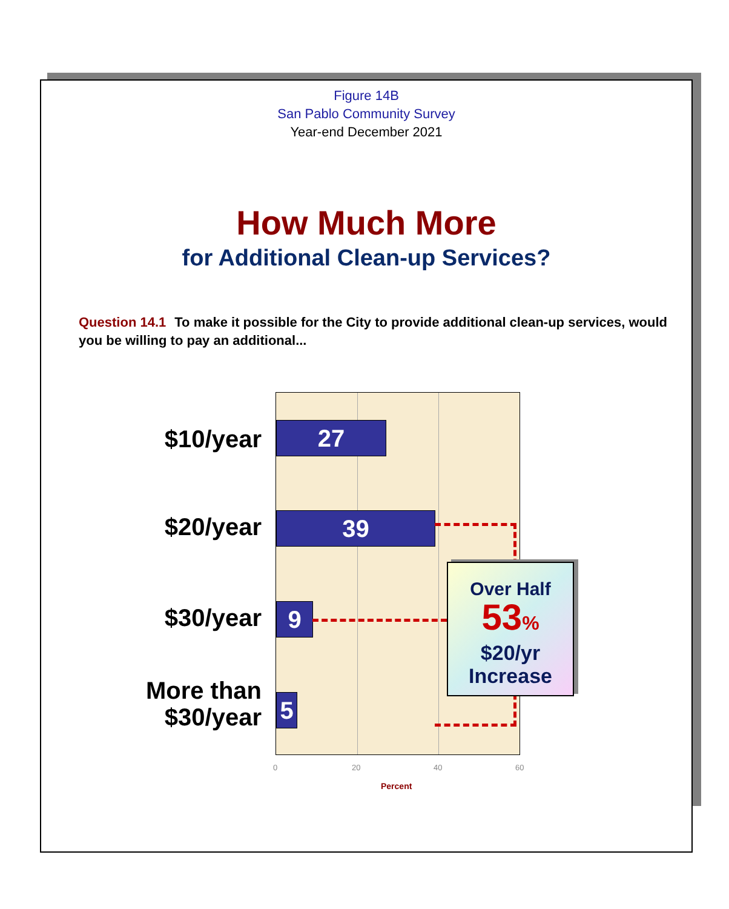Figure 14B
San Pablo Community Survey
Year-end December 2021
How Much More
for Additional Clean-up Services?
Question 14.1 To make it possible for the City to provide additional clean-up services, would you be willing to pay an additional...
27
39
9
5
$10/year
$20/year
$30/year
More than
$30/year
0 20 40 60
Percent
Over Half
53%
$20/yr
Increase